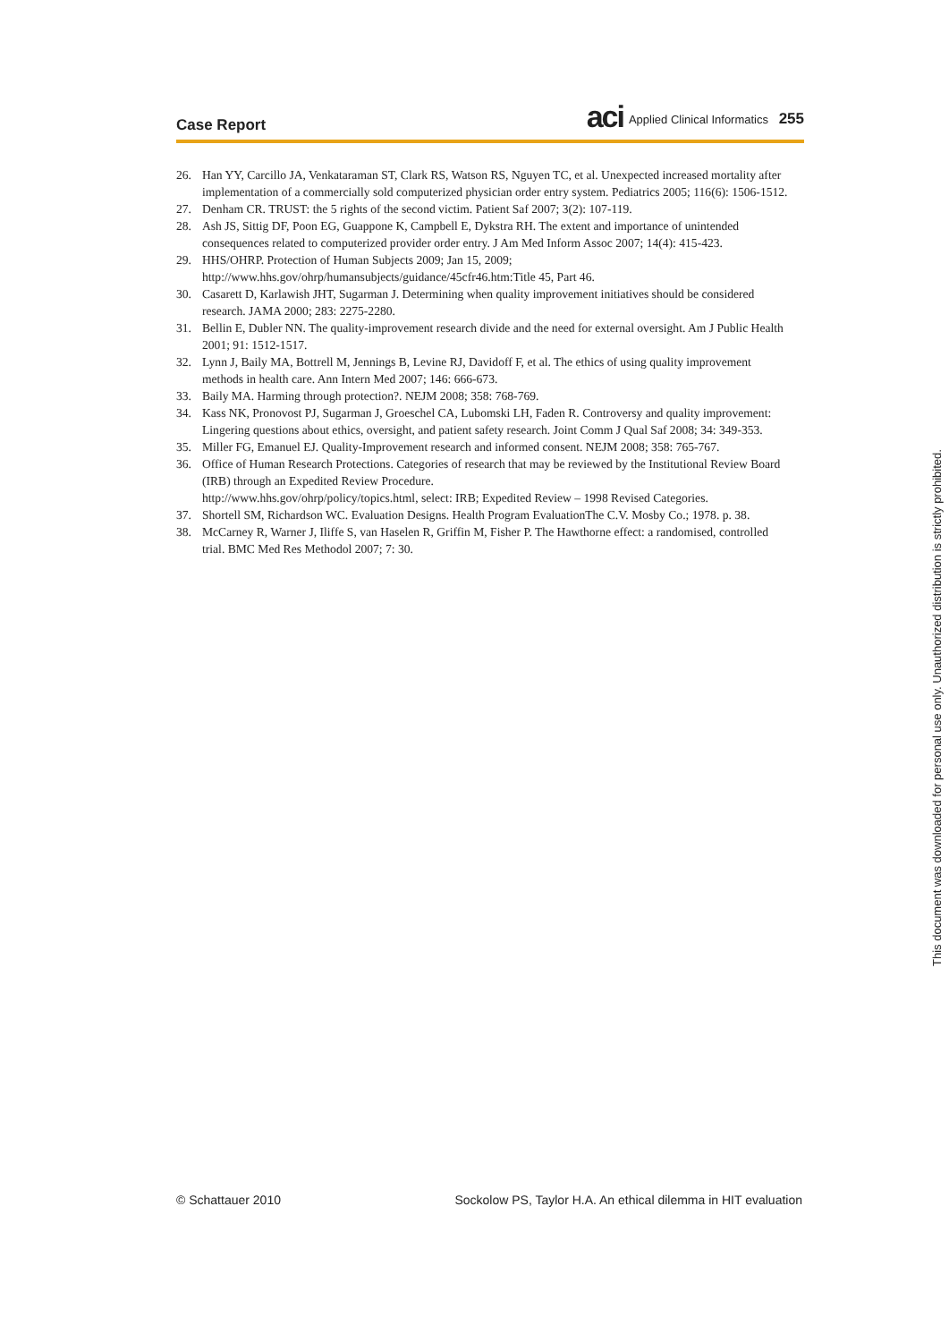Case Report
aci Applied Clinical Informatics 255
26. Han YY, Carcillo JA, Venkataraman ST, Clark RS, Watson RS, Nguyen TC, et al. Unexpected increased mortality after implementation of a commercially sold computerized physician order entry system. Pediatrics 2005; 116(6): 1506-1512.
27. Denham CR. TRUST: the 5 rights of the second victim. Patient Saf 2007; 3(2): 107-119.
28. Ash JS, Sittig DF, Poon EG, Guappone K, Campbell E, Dykstra RH. The extent and importance of unintended consequences related to computerized provider order entry. J Am Med Inform Assoc 2007; 14(4): 415-423.
29. HHS/OHRP. Protection of Human Subjects 2009; Jan 15, 2009;
http://www.hhs.gov/ohrp/humansubjects/guidance/45cfr46.htm:Title 45, Part 46.
30. Casarett D, Karlawish JHT, Sugarman J. Determining when quality improvement initiatives should be considered research. JAMA 2000; 283: 2275-2280.
31. Bellin E, Dubler NN. The quality-improvement research divide and the need for external oversight. Am J Public Health 2001; 91: 1512-1517.
32. Lynn J, Baily MA, Bottrell M, Jennings B, Levine RJ, Davidoff F, et al. The ethics of using quality improvement methods in health care. Ann Intern Med 2007; 146: 666-673.
33. Baily MA. Harming through protection?. NEJM 2008; 358: 768-769.
34. Kass NK, Pronovost PJ, Sugarman J, Groeschel CA, Lubomski LH, Faden R. Controversy and quality improvement: Lingering questions about ethics, oversight, and patient safety research. Joint Comm J Qual Saf 2008; 34: 349-353.
35. Miller FG, Emanuel EJ. Quality-Improvement research and informed consent. NEJM 2008; 358: 765-767.
36. Office of Human Research Protections. Categories of research that may be reviewed by the Institutional Review Board (IRB) through an Expedited Review Procedure.
http://www.hhs.gov/ohrp/policy/topics.html, select: IRB; Expedited Review – 1998 Revised Categories.
37. Shortell SM, Richardson WC. Evaluation Designs. Health Program EvaluationThe C.V. Mosby Co.; 1978. p. 38.
38. McCarney R, Warner J, Iliffe S, van Haselen R, Griffin M, Fisher P. The Hawthorne effect: a randomised, controlled trial. BMC Med Res Methodol 2007; 7: 30.
© Schattauer 2010 Sockolow PS, Taylor H.A. An ethical dilemma in HIT evaluation
This document was downloaded for personal use only. Unauthorized distribution is strictly prohibited.